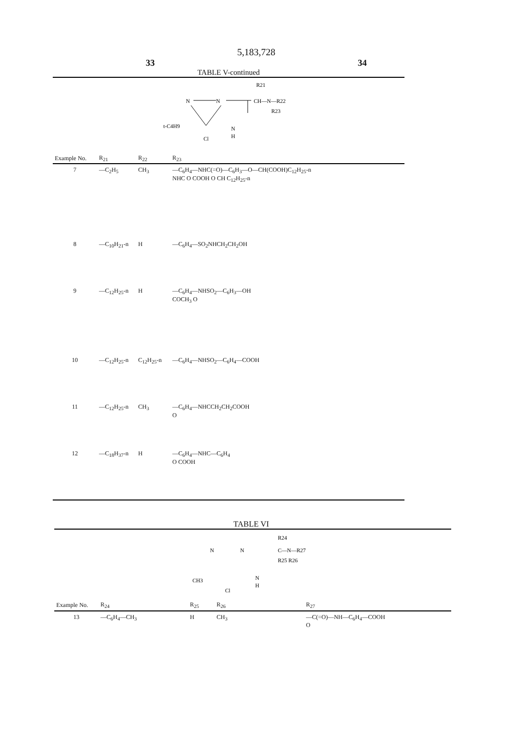33 5,183,728 34
TABLE V-continued
N
N
CH—N—R22
R21
R23
t-C4H9
Cl
N
H
| Example No. | R<sub>21</sub> | R<sub>22</sub> | R<sub>23</sub> |
| --- | --- | --- | --- |
| 7 | —C<sub>2</sub>H<sub>5</sub> | CH<sub>3</sub> | —C<sub>6</sub>H<sub>4</sub>—NHC(=O)—C<sub>6</sub>H<sub>3</sub>—O—CH(COOH)C<sub>12</sub>H<sub>25</sub>-n NHC O COOH O CH C<sub>12</sub>H<sub>25</sub>-n |
| 8 | —C<sub>10</sub>H<sub>21</sub>-n | H | —C<sub>6</sub>H<sub>4</sub>—SO<sub>2</sub>NHCH<sub>2</sub>CH<sub>2</sub>OH |
| 9 | —C<sub>12</sub>H<sub>25</sub>-n | H | —C<sub>6</sub>H<sub>4</sub>—NHSO<sub>2</sub>—C<sub>6</sub>H<sub>3</sub>—OH COCH<sub>3</sub> O |
| 10 | —C<sub>12</sub>H<sub>25</sub>-n | C<sub>12</sub>H<sub>25</sub>-n | —C<sub>6</sub>H<sub>4</sub>—NHSO<sub>2</sub>—C<sub>6</sub>H<sub>4</sub>—COOH |
| 11 | —C<sub>12</sub>H<sub>25</sub>-n | CH<sub>3</sub> | —C<sub>6</sub>H<sub>4</sub>—NHCCH<sub>2</sub>CH<sub>2</sub>COOH O |
| 12 | —C<sub>18</sub>H<sub>37</sub>-n | H | —C<sub>6</sub>H<sub>4</sub>—NHC—C<sub>6</sub>H<sub>4</sub> O COOH |
TABLE VI
N
N
C—N—R27
R24
R25 R26
CH3
Cl
N
H
| Example No. | R<sub>24</sub> | R<sub>25</sub> | R<sub>26</sub> | R<sub>27</sub> |
| --- | --- | --- | --- | --- |
| 13 | —C<sub>6</sub>H<sub>4</sub>—CH<sub>3</sub> | H | CH<sub>3</sub> | —C(=O)—NH—C<sub>6</sub>H<sub>4</sub>—COOH O |